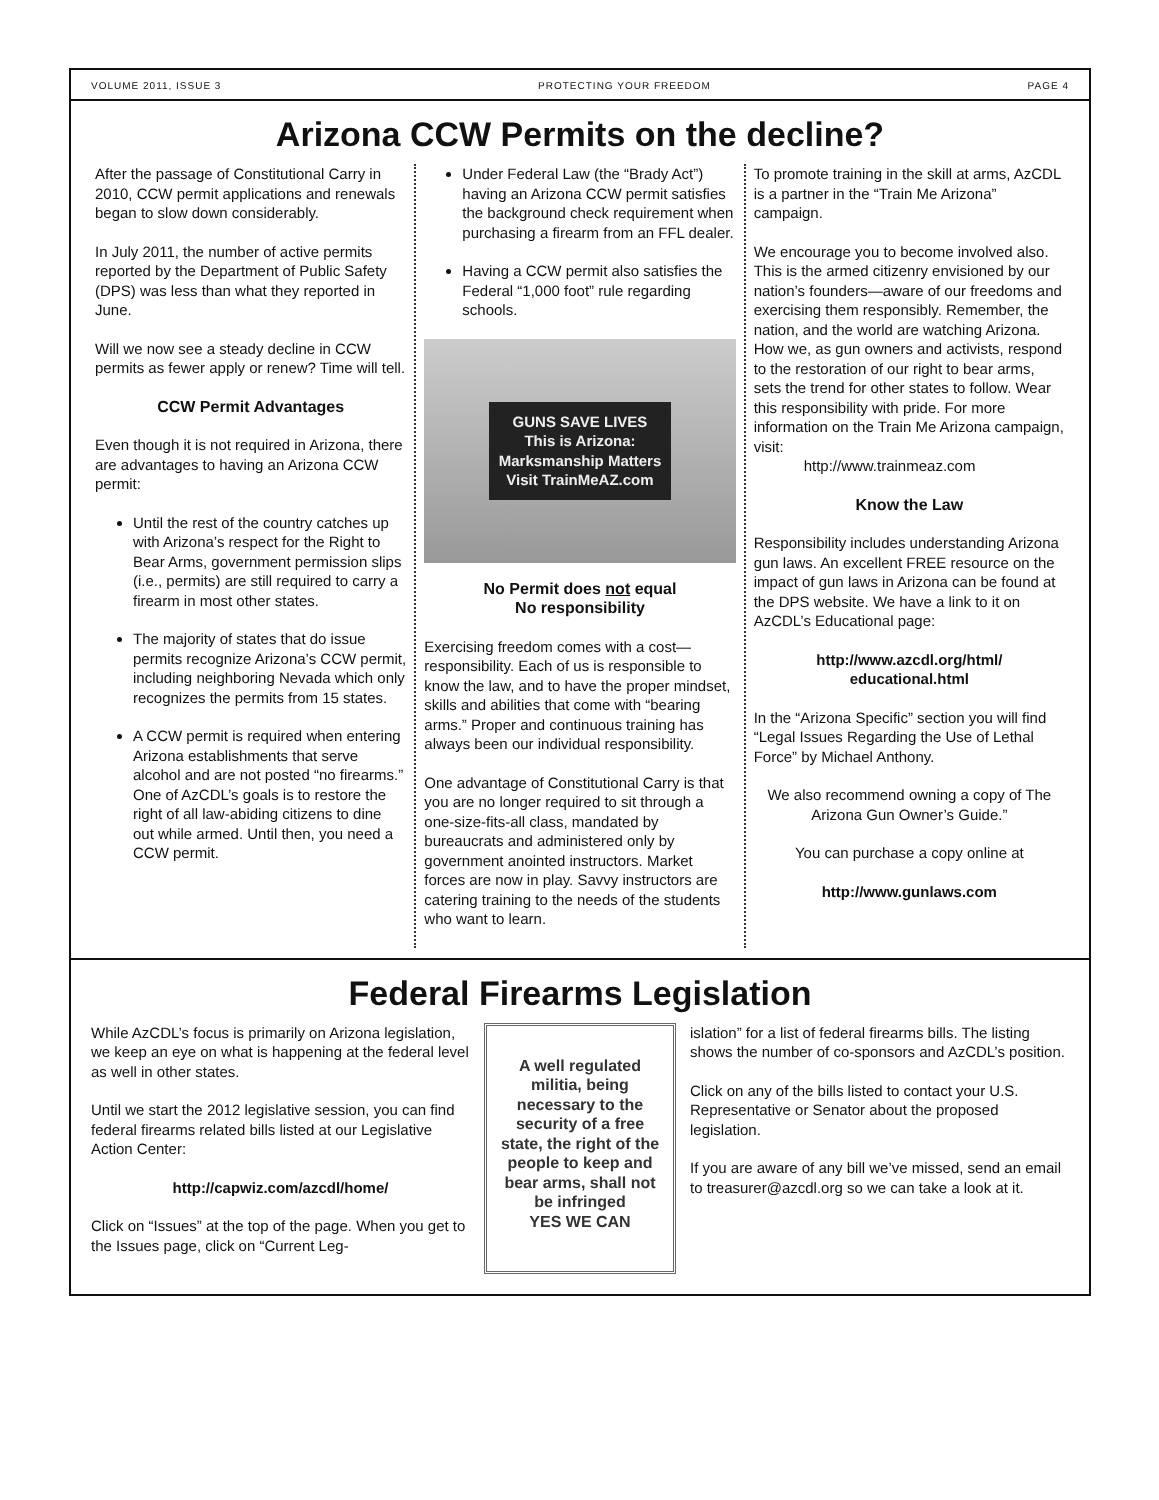VOLUME 2011, ISSUE 3 PROTECTING YOUR FREEDOM PAGE 4
Arizona CCW Permits on the decline?
After the passage of Constitutional Carry in 2010, CCW permit applications and renewals began to slow down considerably.
In July 2011, the number of active permits reported by the Department of Public Safety (DPS) was less than what they reported in June.
Will we now see a steady decline in CCW permits as fewer apply or renew? Time will tell.
CCW Permit Advantages
Even though it is not required in Arizona, there are advantages to having an Arizona CCW permit:
Until the rest of the country catches up with Arizona’s respect for the Right to Bear Arms, government permission slips (i.e., permits) are still required to carry a firearm in most other states.
The majority of states that do issue permits recognize Arizona’s CCW permit, including neighboring Nevada which only recognizes the permits from 15 states.
A CCW permit is required when entering Arizona establishments that serve alcohol and are not posted “no firearms.” One of AzCDL’s goals is to restore the right of all law-abiding citizens to dine out while armed. Until then, you need a CCW permit.
Under Federal Law (the “Brady Act”) having an Arizona CCW permit satisfies the background check requirement when purchasing a firearm from an FFL dealer.
Having a CCW permit also satisfies the Federal “1,000 foot” rule regarding schools.
GUNS SAVE LIVES
This is Arizona:
Marksmanship Matters
Visit TrainMeAZ.com
No Permit does not equal
No responsibility
Exercising freedom comes with a cost—responsibility. Each of us is responsible to know the law, and to have the proper mindset, skills and abilities that come with “bearing arms.” Proper and continuous training has always been our individual responsibility.
One advantage of Constitutional Carry is that you are no longer required to sit through a one-size-fits-all class, mandated by bureaucrats and administered only by government anointed instructors. Market forces are now in play. Savvy instructors are catering training to the needs of the students who want to learn.
To promote training in the skill at arms, AzCDL is a partner in the “Train Me Arizona” campaign.
We encourage you to become involved also. This is the armed citizenry envisioned by our nation’s founders—aware of our freedoms and exercising them responsibly. Remember, the nation, and the world are watching Arizona. How we, as gun owners and activists, respond to the restoration of our right to bear arms, sets the trend for other states to follow. Wear this responsibility with pride. For more information on the Train Me Arizona campaign, visit:
http://www.trainmeaz.com
Know the Law
Responsibility includes understanding Arizona gun laws. An excellent FREE resource on the impact of gun laws in Arizona can be found at the DPS website. We have a link to it on AzCDL’s Educational page:
http://www.azcdl.org/html/
educational.html
In the “Arizona Specific” section you will find “Legal Issues Regarding the Use of Lethal Force” by Michael Anthony.
We also recommend owning a copy of The Arizona Gun Owner’s Guide.”
You can purchase a copy online at
http://www.gunlaws.com
Federal Firearms Legislation
While AzCDL’s focus is primarily on Arizona legislation, we keep an eye on what is happening at the federal level as well in other states.
Until we start the 2012 legislative session, you can find federal firearms related bills listed at our Legislative Action Center:
http://capwiz.com/azcdl/home/
Click on “Issues” at the top of the page. When you get to the Issues page, click on “Current Leg-
A well regulated militia, being necessary to the security of a free state, the right of the people to keep and bear arms, shall not be infringed
YES WE CAN
islation” for a list of federal firearms bills. The listing shows the number of co-sponsors and AzCDL’s position.
Click on any of the bills listed to contact your U.S. Representative or Senator about the proposed legislation.
If you are aware of any bill we’ve missed, send an email to treasurer@azcdl.org so we can take a look at it.